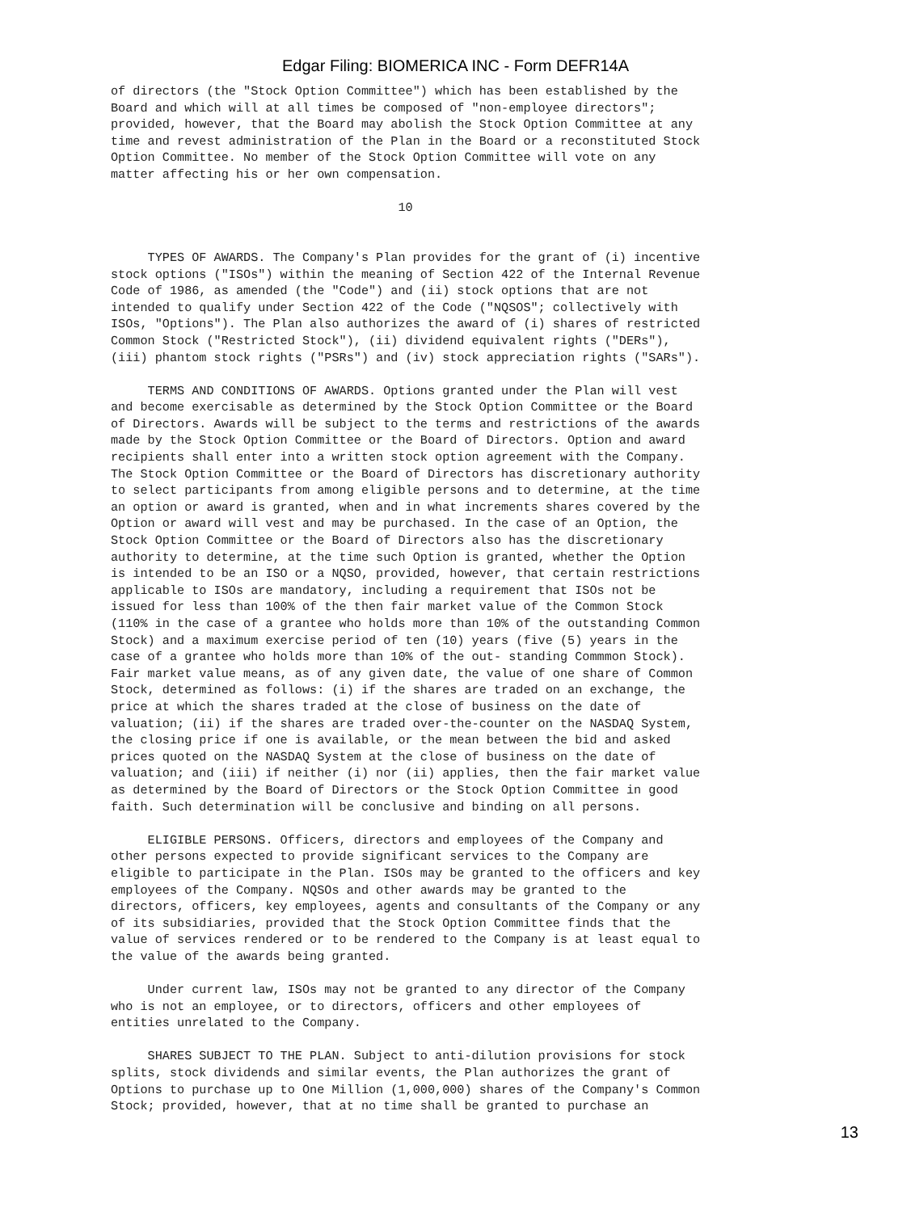Edgar Filing: BIOMERICA INC - Form DEFR14A
of directors (the "Stock Option Committee") which has been established by the
Board and which will at all times be composed of "non-employee directors";
provided, however, that the Board may abolish the Stock Option Committee at any
time and revest administration of the Plan in the Board or a reconstituted Stock
Option Committee. No member of the Stock Option Committee will vote on any
matter affecting his or her own compensation.

                                       10


     TYPES OF AWARDS. The Company's Plan provides for the grant of (i) incentive
stock options ("ISOs") within the meaning of Section 422 of the Internal Revenue
Code of 1986, as amended (the "Code") and (ii) stock options that are not
intended to qualify under Section 422 of the Code ("NQSOS"; collectively with
ISOs, "Options"). The Plan also authorizes the award of (i) shares of restricted
Common Stock ("Restricted Stock"), (ii) dividend equivalent rights ("DERs"),
(iii) phantom stock rights ("PSRs") and (iv) stock appreciation rights ("SARs").

     TERMS AND CONDITIONS OF AWARDS. Options granted under the Plan will vest
and become exercisable as determined by the Stock Option Committee or the Board
of Directors. Awards will be subject to the terms and restrictions of the awards
made by the Stock Option Committee or the Board of Directors. Option and award
recipients shall enter into a written stock option agreement with the Company.
The Stock Option Committee or the Board of Directors has discretionary authority
to select participants from among eligible persons and to determine, at the time
an option or award is granted, when and in what increments shares covered by the
Option or award will vest and may be purchased. In the case of an Option, the
Stock Option Committee or the Board of Directors also has the discretionary
authority to determine, at the time such Option is granted, whether the Option
is intended to be an ISO or a NQSO, provided, however, that certain restrictions
applicable to ISOs are mandatory, including a requirement that ISOs not be
issued for less than 100% of the then fair market value of the Common Stock
(110% in the case of a grantee who holds more than 10% of the outstanding Common
Stock) and a maximum exercise period of ten (10) years (five (5) years in the
case of a grantee who holds more than 10% of the out- standing Commmon Stock).
Fair market value means, as of any given date, the value of one share of Common
Stock, determined as follows: (i) if the shares are traded on an exchange, the
price at which the shares traded at the close of business on the date of
valuation; (ii) if the shares are traded over-the-counter on the NASDAQ System,
the closing price if one is available, or the mean between the bid and asked
prices quoted on the NASDAQ System at the close of business on the date of
valuation; and (iii) if neither (i) nor (ii) applies, then the fair market value
as determined by the Board of Directors or the Stock Option Committee in good
faith. Such determination will be conclusive and binding on all persons.

     ELIGIBLE PERSONS. Officers, directors and employees of the Company and
other persons expected to provide significant services to the Company are
eligible to participate in the Plan. ISOs may be granted to the officers and key
employees of the Company. NQSOs and other awards may be granted to the
directors, officers, key employees, agents and consultants of the Company or any
of its subsidiaries, provided that the Stock Option Committee finds that the
value of services rendered or to be rendered to the Company is at least equal to
the value of the awards being granted.

     Under current law, ISOs may not be granted to any director of the Company
who is not an employee, or to directors, officers and other employees of
entities unrelated to the Company.

     SHARES SUBJECT TO THE PLAN. Subject to anti-dilution provisions for stock
splits, stock dividends and similar events, the Plan authorizes the grant of
Options to purchase up to One Million (1,000,000) shares of the Company's Common
Stock; provided, however, that at no time shall be granted to purchase an
13